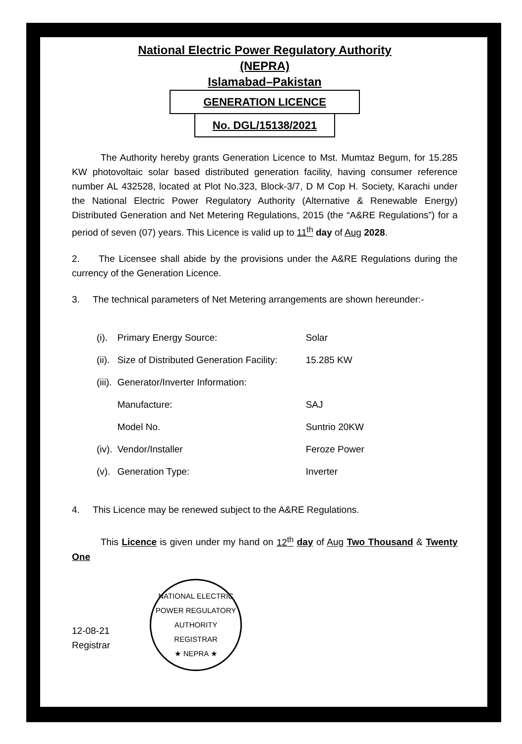National Electric Power Regulatory Authority
(NEPRA)
Islamabad–Pakistan
GENERATION LICENCE
No. DGL/15138/2021
The Authority hereby grants Generation Licence to Mst. Mumtaz Begum, for 15.285 KW photovoltaic solar based distributed generation facility, having consumer reference number AL 432528, located at Plot No.323, Block-3/7, D M Cop H. Society, Karachi under the National Electric Power Regulatory Authority (Alternative & Renewable Energy) Distributed Generation and Net Metering Regulations, 2015 (the “A&RE Regulations”) for a period of seven (07) years. This Licence is valid up to 11<sup>th</sup> day of Aug 2028.
2. The Licensee shall abide by the provisions under the A&RE Regulations during the currency of the Generation Licence.
3. The technical parameters of Net Metering arrangements are shown hereunder:-
| (i). | Primary Energy Source: | Solar |
| (ii). | Size of Distributed Generation Facility: | 15.285 KW |
| (iii). | Generator/Inverter Information: | |
| | Manufacture: | SAJ |
| | Model No. | Suntrio 20KW |
| (iv). | Vendor/Installer | Feroze Power |
| (v). | Generation Type: | Inverter |
4. This Licence may be renewed subject to the A&RE Regulations.
This Licence is given under my hand on 12<sup>th</sup> day of Aug Two Thousand & Twenty One
12-08-21
Registrar
NATIONAL ELECTRIC POWER REGULATORY AUTHORITY
REGISTRAR
★ NEPRA ★